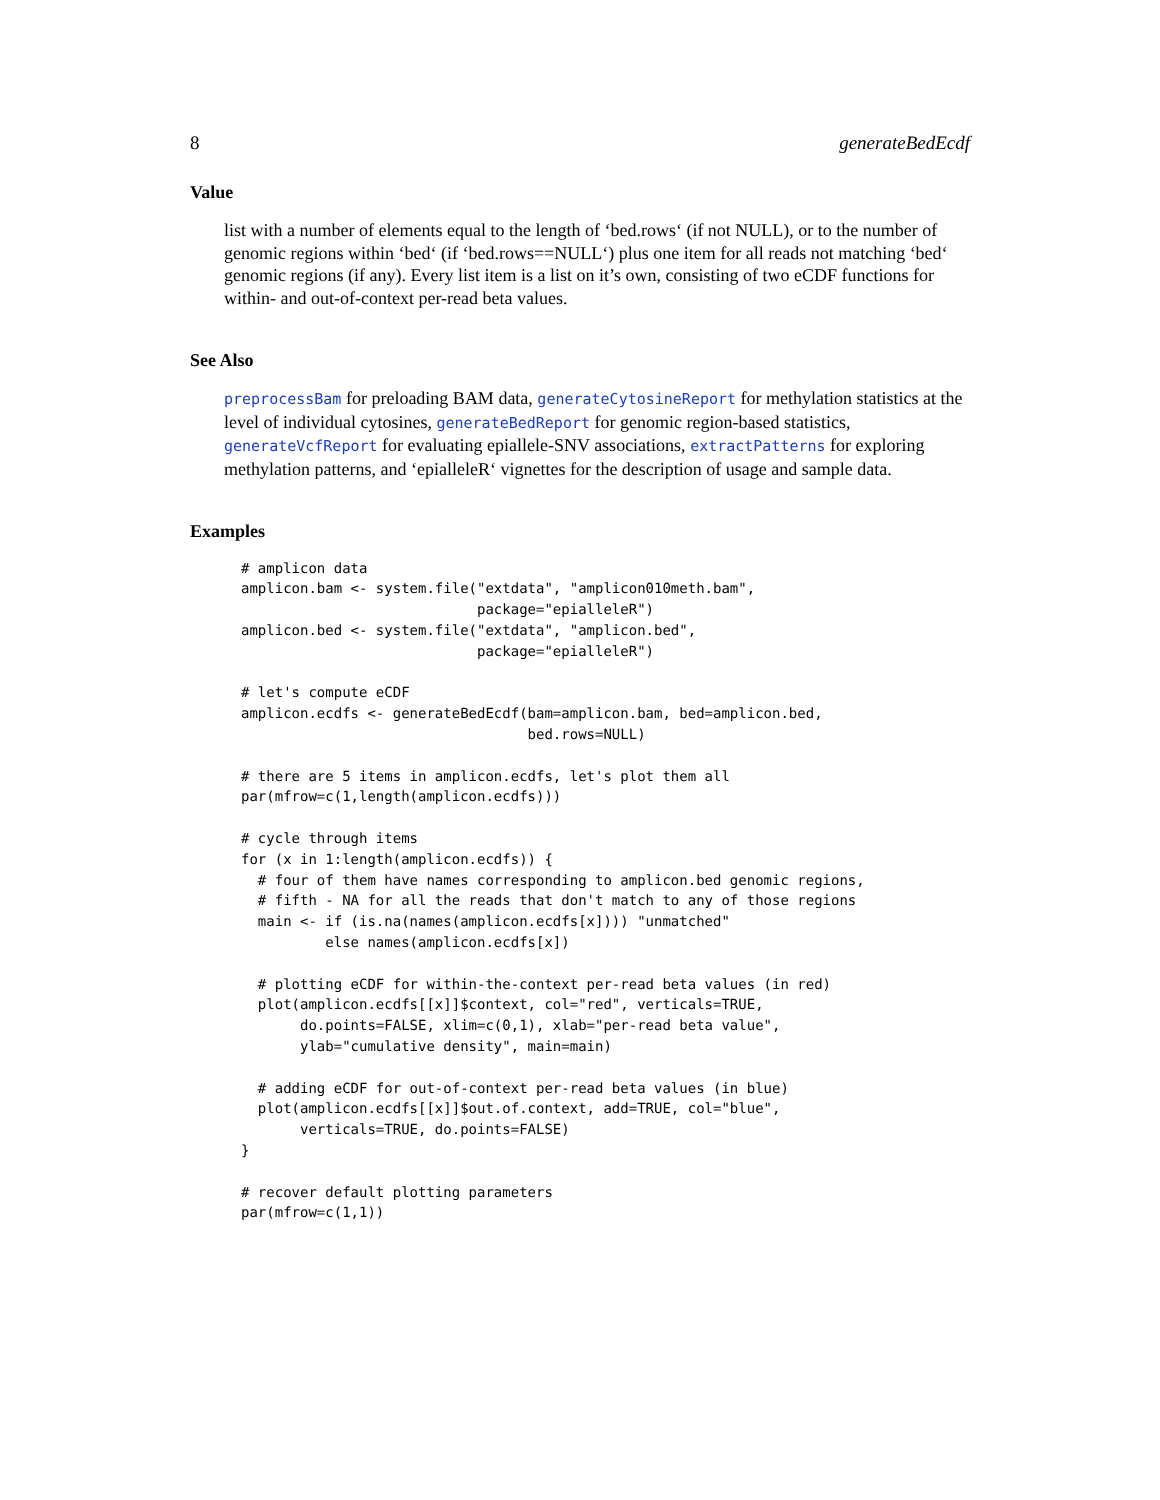8 generateBedEcdf
Value
list with a number of elements equal to the length of ‘bed.rows‘ (if not NULL), or to the number of genomic regions within ‘bed‘ (if ‘bed.rows==NULL‘) plus one item for all reads not matching ‘bed‘ genomic regions (if any). Every list item is a list on it’s own, consisting of two eCDF functions for within- and out-of-context per-read beta values.
See Also
preprocessBam for preloading BAM data, generateCytosineReport for methylation statistics at the level of individual cytosines, generateBedReport for genomic region-based statistics, generateVcfReport for evaluating epiallele-SNV associations, extractPatterns for exploring methylation patterns, and ‘epialleleR‘ vignettes for the description of usage and sample data.
Examples
# amplicon data
amplicon.bam <- system.file("extdata", "amplicon010meth.bam",
                            package="epialleleR")
amplicon.bed <- system.file("extdata", "amplicon.bed",
                            package="epialleleR")

# let's compute eCDF
amplicon.ecdfs <- generateBedEcdf(bam=amplicon.bam, bed=amplicon.bed,
                                  bed.rows=NULL)

# there are 5 items in amplicon.ecdfs, let's plot them all
par(mfrow=c(1,length(amplicon.ecdfs)))

# cycle through items
for (x in 1:length(amplicon.ecdfs)) {
  # four of them have names corresponding to amplicon.bed genomic regions,
  # fifth - NA for all the reads that don't match to any of those regions
  main <- if (is.na(names(amplicon.ecdfs[x]))) "unmatched"
          else names(amplicon.ecdfs[x])

  # plotting eCDF for within-the-context per-read beta values (in red)
  plot(amplicon.ecdfs[[x]]$context, col="red", verticals=TRUE,
       do.points=FALSE, xlim=c(0,1), xlab="per-read beta value",
       ylab="cumulative density", main=main)

  # adding eCDF for out-of-context per-read beta values (in blue)
  plot(amplicon.ecdfs[[x]]$out.of.context, add=TRUE, col="blue",
       verticals=TRUE, do.points=FALSE)
}

# recover default plotting parameters
par(mfrow=c(1,1))